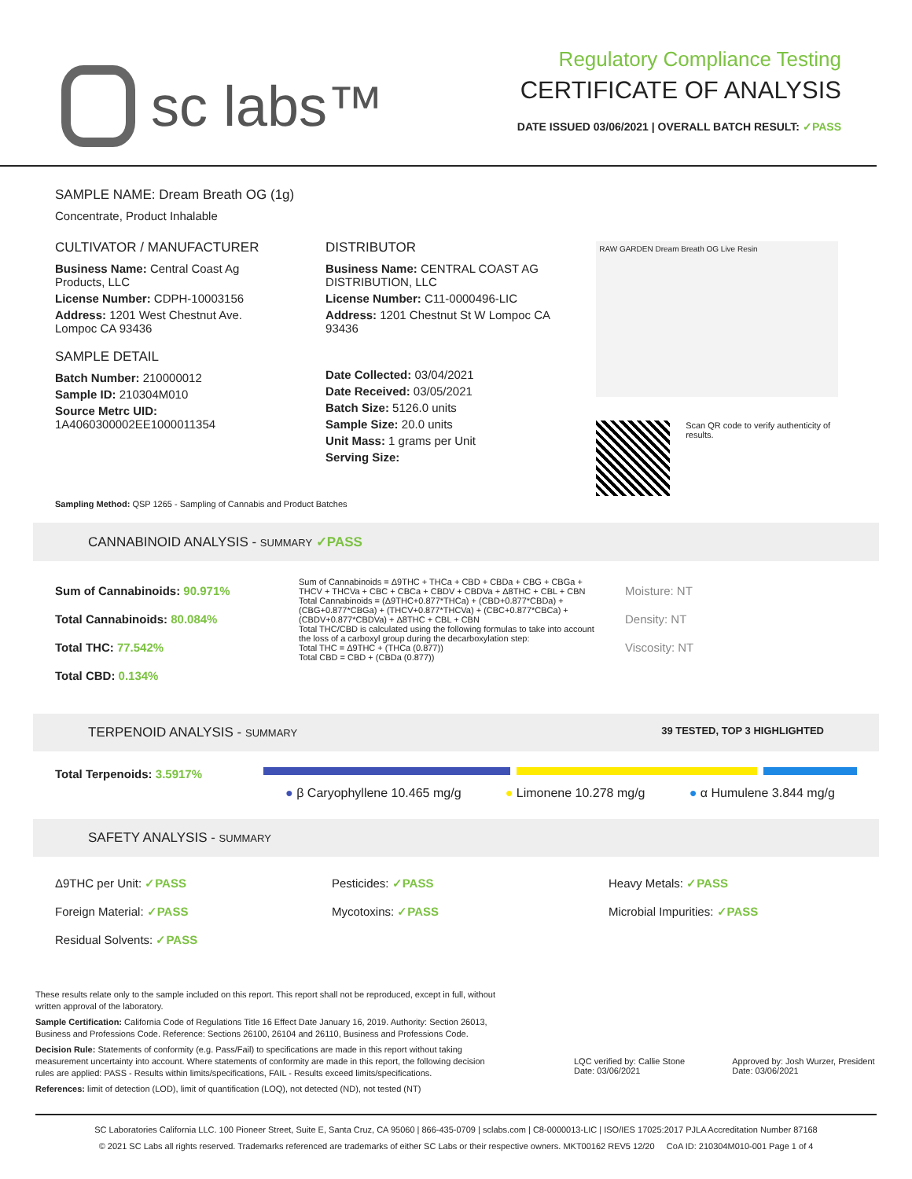sc labs™
Regulatory Compliance Testing
CERTIFICATE OF ANALYSIS
DATE ISSUED 03/06/2021 | OVERALL BATCH RESULT: ✓PASS
SAMPLE NAME: Dream Breath OG (1g)
Concentrate, Product Inhalable
CULTIVATOR / MANUFACTURER
Business Name: Central Coast Ag Products, LLC
License Number: CDPH-10003156
Address: 1201 West Chestnut Ave. Lompoc CA 93436
SAMPLE DETAIL
Batch Number: 210000012
Sample ID: 210304M010
Source Metrc UID:
1A4060300002EE1000011354
DISTRIBUTOR
Business Name: CENTRAL COAST AG DISTRIBUTION, LLC
License Number: C11-0000496-LIC
Address: 1201 Chestnut St W Lompoc CA 93436
Date Collected: 03/04/2021
Date Received: 03/05/2021
Batch Size: 5126.0 units
Sample Size: 20.0 units
Unit Mass: 1 grams per Unit
Serving Size:
RAW GARDEN Dream Breath OG Live Resin
Scan QR code to verify authenticity of results.
Sampling Method: QSP 1265 - Sampling of Cannabis and Product Batches
CANNABINOID ANALYSIS - SUMMARY ✓PASS
Sum of Cannabinoids: 90.971%
Total Cannabinoids: 80.084%
Total THC: 77.542%
Total CBD: 0.134%
Sum of Cannabinoids = Δ9THC + THCa + CBD + CBDa + CBG + CBGa + THCV + THCVa + CBC + CBCa + CBDV + CBDVa + Δ8THC + CBL + CBN
Total Cannabinoids = (Δ9THC+0.877*THCa) + (CBD+0.877*CBDa) + (CBG+0.877*CBGa) + (THCV+0.877*THCVa) + (CBC+0.877*CBCa) + (CBDV+0.877*CBDVa) + Δ8THC + CBL + CBN
Total THC/CBD is calculated using the following formulas to take into account the loss of a carboxyl group during the decarboxylation step:
Total THC = Δ9THC + (THCa (0.877))
Total CBD = CBD + (CBDa (0.877))
Moisture: NT
Density: NT
Viscosity: NT
TERPENOID ANALYSIS - SUMMARY 39 TESTED, TOP 3 HIGHLIGHTED
Total Terpenoids: 3.5917%
● β Caryophyllene 10.465 mg/g ● Limonene 10.278 mg/g ● α Humulene 3.844 mg/g
SAFETY ANALYSIS - SUMMARY
Δ9THC per Unit: ✓PASS
Foreign Material: ✓PASS
Residual Solvents: ✓PASS
Pesticides: ✓PASS
Mycotoxins: ✓PASS
Heavy Metals: ✓PASS
Microbial Impurities: ✓PASS
These results relate only to the sample included on this report. This report shall not be reproduced, except in full, without written approval of the laboratory.
Sample Certification: California Code of Regulations Title 16 Effect Date January 16, 2019. Authority: Section 26013, Business and Professions Code. Reference: Sections 26100, 26104 and 26110, Business and Professions Code.
Decision Rule: Statements of conformity (e.g. Pass/Fail) to specifications are made in this report without taking measurement uncertainty into account. Where statements of conformity are made in this report, the following decision rules are applied: PASS - Results within limits/specifications, FAIL - Results exceed limits/specifications.
References: limit of detection (LOD), limit of quantification (LOQ), not detected (ND), not tested (NT)
LQC verified by: Callie Stone
Date: 03/06/2021
Approved by: Josh Wurzer, President
Date: 03/06/2021
SC Laboratories California LLC. 100 Pioneer Street, Suite E, Santa Cruz, CA 95060 | 866-435-0709 | sclabs.com | C8-0000013-LIC | ISO/IES 17025:2017 PJLA Accreditation Number 87168
© 2021 SC Labs all rights reserved. Trademarks referenced are trademarks of either SC Labs or their respective owners. MKT00162 REV5 12/20 CoA ID: 210304M010-001 Page 1 of 4